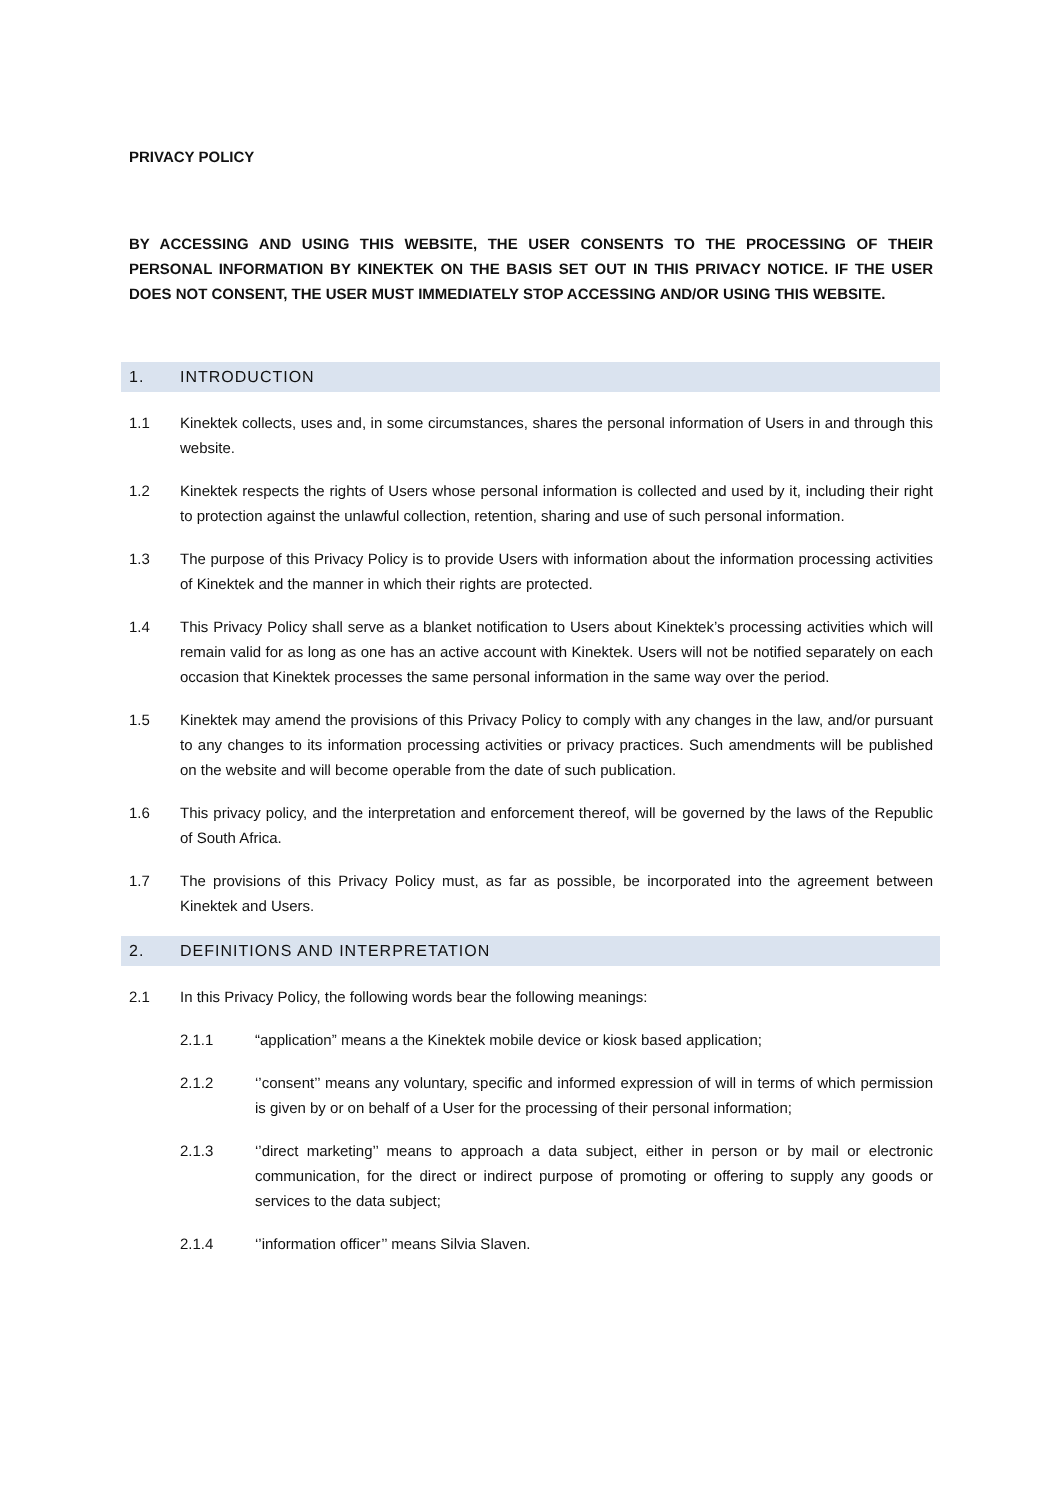PRIVACY POLICY
BY ACCESSING AND USING THIS WEBSITE, THE USER CONSENTS TO THE PROCESSING OF THEIR PERSONAL INFORMATION BY KINEKTEK ON THE BASIS SET OUT IN THIS PRIVACY NOTICE. IF THE USER DOES NOT CONSENT, THE USER MUST IMMEDIATELY STOP ACCESSING AND/OR USING THIS WEBSITE.
1. INTRODUCTION
1.1 Kinektek collects, uses and, in some circumstances, shares the personal information of Users in and through this website.
1.2 Kinektek respects the rights of Users whose personal information is collected and used by it, including their right to protection against the unlawful collection, retention, sharing and use of such personal information.
1.3 The purpose of this Privacy Policy is to provide Users with information about the information processing activities of Kinektek and the manner in which their rights are protected.
1.4 This Privacy Policy shall serve as a blanket notification to Users about Kinektek’s processing activities which will remain valid for as long as one has an active account with Kinektek. Users will not be notified separately on each occasion that Kinektek processes the same personal information in the same way over the period.
1.5 Kinektek may amend the provisions of this Privacy Policy to comply with any changes in the law, and/or pursuant to any changes to its information processing activities or privacy practices. Such amendments will be published on the website and will become operable from the date of such publication.
1.6 This privacy policy, and the interpretation and enforcement thereof, will be governed by the laws of the Republic of South Africa.
1.7 The provisions of this Privacy Policy must, as far as possible, be incorporated into the agreement between Kinektek and Users.
2. DEFINITIONS AND INTERPRETATION
2.1 In this Privacy Policy, the following words bear the following meanings:
2.1.1 “application” means a the Kinektek mobile device or kiosk based application;
2.1.2 ‘’consent’’ means any voluntary, specific and informed expression of will in terms of which permission is given by or on behalf of a User for the processing of their personal information;
2.1.3 ‘’direct marketing’’ means to approach a data subject, either in person or by mail or electronic communication, for the direct or indirect purpose of promoting or offering to supply any goods or services to the data subject;
2.1.4 ‘’information officer’’ means Silvia Slaven.